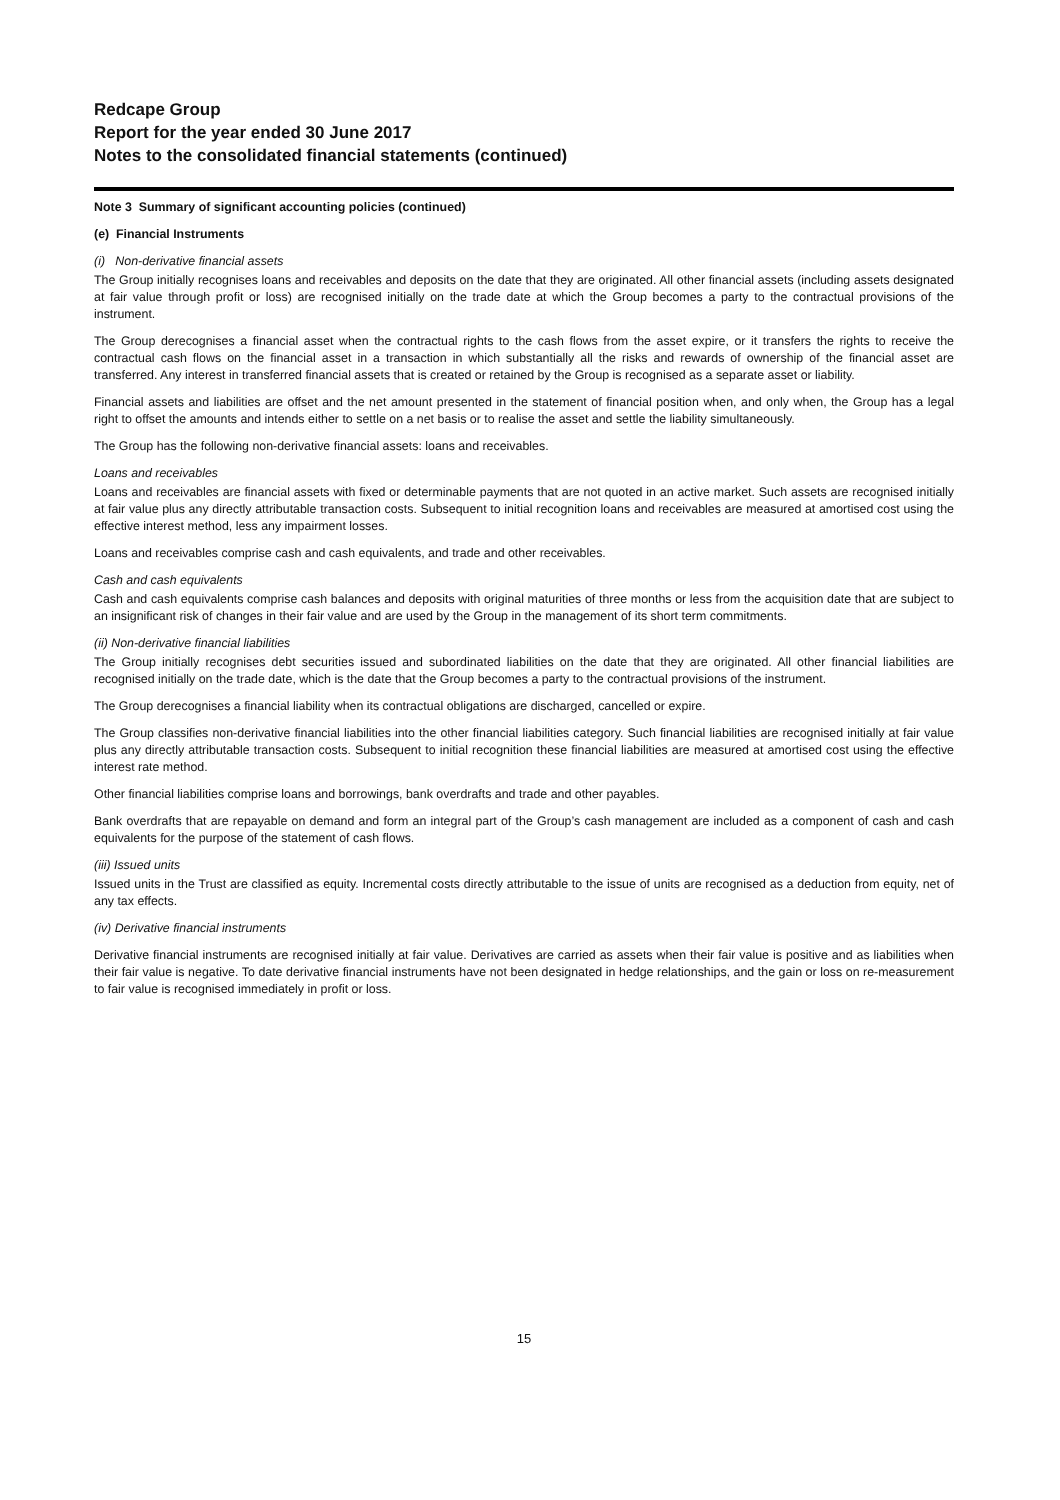Redcape Group
Report for the year ended 30 June 2017
Notes to the consolidated financial statements (continued)
Note 3 Summary of significant accounting policies (continued)
(e) Financial Instruments
(i) Non-derivative financial assets
The Group initially recognises loans and receivables and deposits on the date that they are originated. All other financial assets (including assets designated at fair value through profit or loss) are recognised initially on the trade date at which the Group becomes a party to the contractual provisions of the instrument.
The Group derecognises a financial asset when the contractual rights to the cash flows from the asset expire, or it transfers the rights to receive the contractual cash flows on the financial asset in a transaction in which substantially all the risks and rewards of ownership of the financial asset are transferred. Any interest in transferred financial assets that is created or retained by the Group is recognised as a separate asset or liability.
Financial assets and liabilities are offset and the net amount presented in the statement of financial position when, and only when, the Group has a legal right to offset the amounts and intends either to settle on a net basis or to realise the asset and settle the liability simultaneously.
The Group has the following non-derivative financial assets: loans and receivables.
Loans and receivables
Loans and receivables are financial assets with fixed or determinable payments that are not quoted in an active market. Such assets are recognised initially at fair value plus any directly attributable transaction costs. Subsequent to initial recognition loans and receivables are measured at amortised cost using the effective interest method, less any impairment losses.
Loans and receivables comprise cash and cash equivalents, and trade and other receivables.
Cash and cash equivalents
Cash and cash equivalents comprise cash balances and deposits with original maturities of three months or less from the acquisition date that are subject to an insignificant risk of changes in their fair value and are used by the Group in the management of its short term commitments.
(ii) Non-derivative financial liabilities
The Group initially recognises debt securities issued and subordinated liabilities on the date that they are originated. All other financial liabilities are recognised initially on the trade date, which is the date that the Group becomes a party to the contractual provisions of the instrument.
The Group derecognises a financial liability when its contractual obligations are discharged, cancelled or expire.
The Group classifies non-derivative financial liabilities into the other financial liabilities category. Such financial liabilities are recognised initially at fair value plus any directly attributable transaction costs. Subsequent to initial recognition these financial liabilities are measured at amortised cost using the effective interest rate method.
Other financial liabilities comprise loans and borrowings, bank overdrafts and trade and other payables.
Bank overdrafts that are repayable on demand and form an integral part of the Group’s cash management are included as a component of cash and cash equivalents for the purpose of the statement of cash flows.
(iii) Issued units
Issued units in the Trust are classified as equity. Incremental costs directly attributable to the issue of units are recognised as a deduction from equity, net of any tax effects.
(iv) Derivative financial instruments
Derivative financial instruments are recognised initially at fair value. Derivatives are carried as assets when their fair value is positive and as liabilities when their fair value is negative. To date derivative financial instruments have not been designated in hedge relationships, and the gain or loss on re-measurement to fair value is recognised immediately in profit or loss.
15